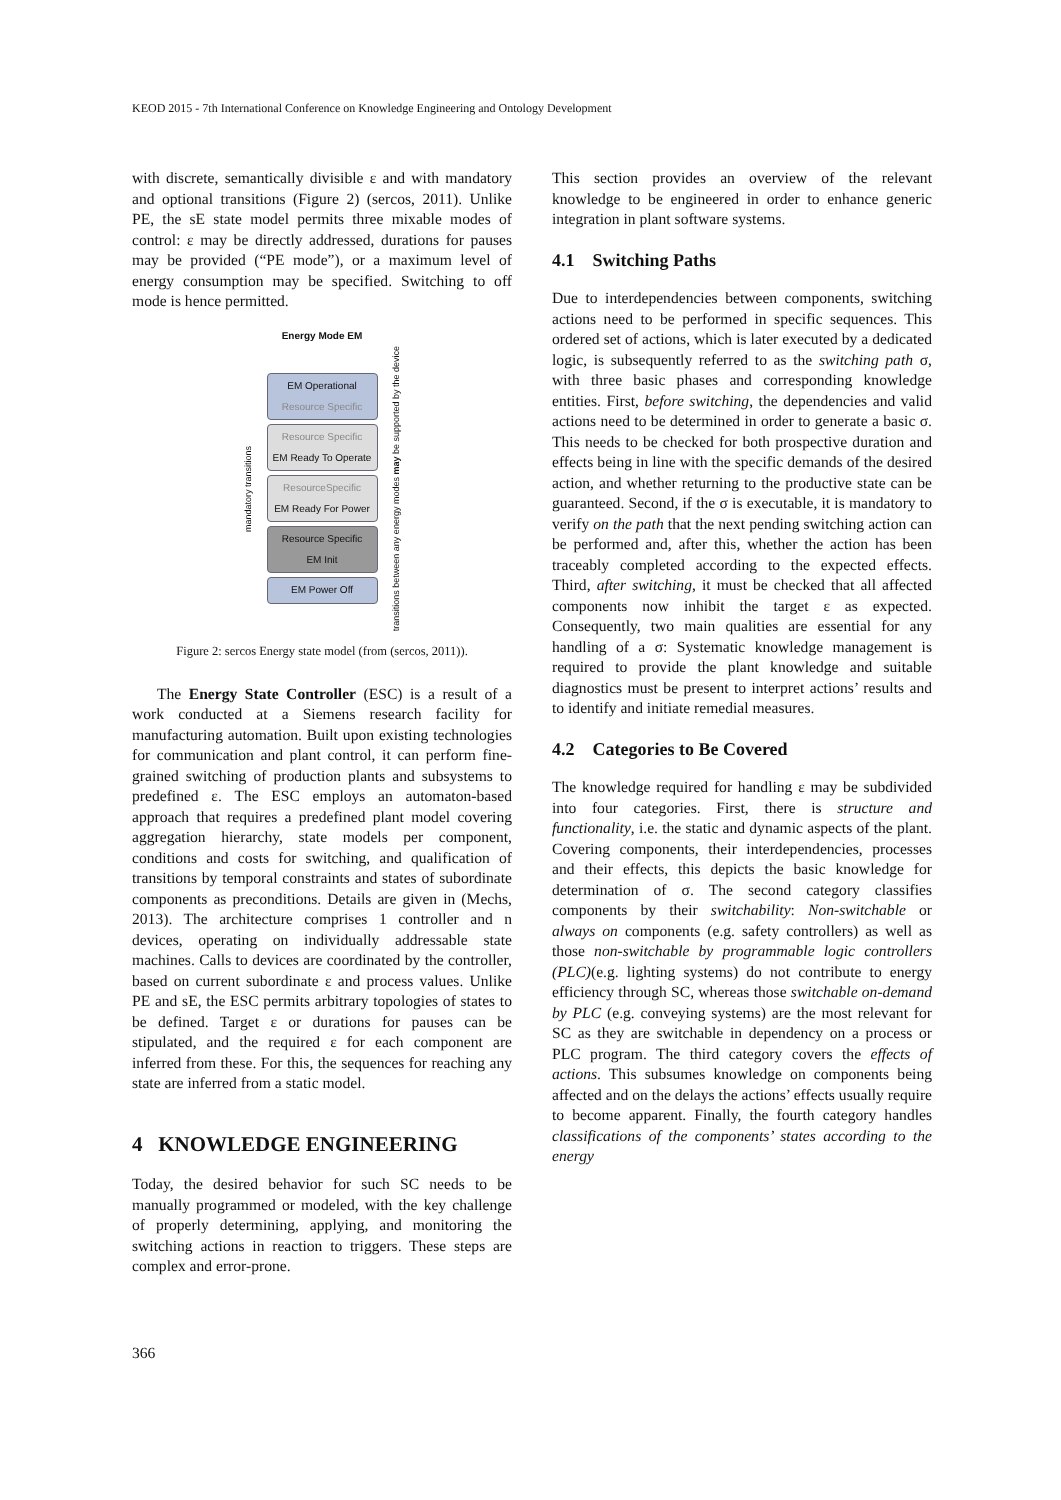KEOD 2015 - 7th International Conference on Knowledge Engineering and Ontology Development
with discrete, semantically divisible ε and with mandatory and optional transitions (Figure 2) (sercos, 2011). Unlike PE, the sE state model permits three mixable modes of control: ε may be directly addressed, durations for pauses may be provided (“PE mode”), or a maximum level of energy consumption may be specified. Switching to off mode is hence permitted.
Energy Mode EM
mandatory transitions
EM Operational
Resource Specific
Resource Specific
EM Ready To Operate
ResourceSpecific
EM Ready For Power
Resource Specific
EM Init
EM Power Off
transitions between any energy modes may be supported by the device
Figure 2: sercos Energy state model (from (sercos, 2011)).
The Energy State Controller (ESC) is a result of a work conducted at a Siemens research facility for manufacturing automation. Built upon existing technologies for communication and plant control, it can perform fine-grained switching of production plants and subsystems to predefined ε. The ESC employs an automaton-based approach that requires a predefined plant model covering aggregation hierarchy, state models per component, conditions and costs for switching, and qualification of transitions by temporal constraints and states of subordinate components as preconditions. Details are given in (Mechs, 2013). The architecture comprises 1 controller and n devices, operating on individually addressable state machines. Calls to devices are coordinated by the controller, based on current subordinate ε and process values. Unlike PE and sE, the ESC permits arbitrary topologies of states to be defined. Target ε or durations for pauses can be stipulated, and the required ε for each component are inferred from these. For this, the sequences for reaching any state are inferred from a static model.
4 KNOWLEDGE ENGINEERING
Today, the desired behavior for such SC needs to be manually programmed or modeled, with the key challenge of properly determining, applying, and monitoring the switching actions in reaction to triggers. These steps are complex and error-prone.
This section provides an overview of the relevant knowledge to be engineered in order to enhance generic integration in plant software systems.
4.1 Switching Paths
Due to interdependencies between components, switching actions need to be performed in specific sequences. This ordered set of actions, which is later executed by a dedicated logic, is subsequently referred to as the switching path σ, with three basic phases and corresponding knowledge entities. First, before switching, the dependencies and valid actions need to be determined in order to generate a basic σ. This needs to be checked for both prospective duration and effects being in line with the specific demands of the desired action, and whether returning to the productive state can be guaranteed. Second, if the σ is executable, it is mandatory to verify on the path that the next pending switching action can be performed and, after this, whether the action has been traceably completed according to the expected effects. Third, after switching, it must be checked that all affected components now inhibit the target ε as expected. Consequently, two main qualities are essential for any handling of a σ: Systematic knowledge management is required to provide the plant knowledge and suitable diagnostics must be present to interpret actions’ results and to identify and initiate remedial measures.
4.2 Categories to Be Covered
The knowledge required for handling ε may be subdivided into four categories. First, there is structure and functionality, i.e. the static and dynamic aspects of the plant. Covering components, their interdependencies, processes and their effects, this depicts the basic knowledge for determination of σ. The second category classifies components by their switchability: Non-switchable or always on components (e.g. safety controllers) as well as those non-switchable by programmable logic controllers (PLC)(e.g. lighting systems) do not contribute to energy efficiency through SC, whereas those switchable on-demand by PLC (e.g. conveying systems) are the most relevant for SC as they are switchable in dependency on a process or PLC program. The third category covers the effects of actions. This subsumes knowledge on components being affected and on the delays the actions’ effects usually require to become apparent. Finally, the fourth category handles classifications of the components’ states according to the energy
366